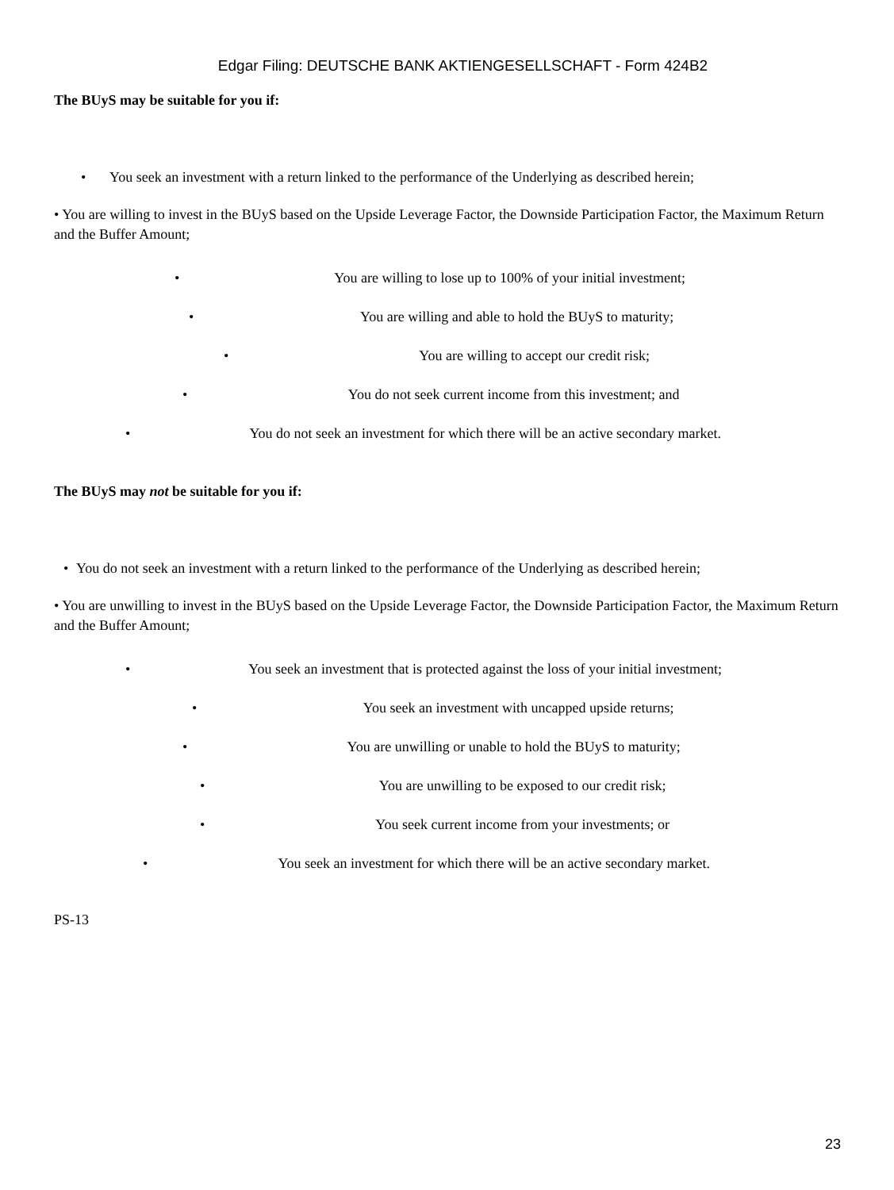Edgar Filing: DEUTSCHE BANK AKTIENGESELLSCHAFT - Form 424B2
The BUyS may be suitable for you if:
• You seek an investment with a return linked to the performance of the Underlying as described herein;
• You are willing to invest in the BUyS based on the Upside Leverage Factor, the Downside Participation Factor, the Maximum Return and the Buffer Amount;
• You are willing to lose up to 100% of your initial investment;
• You are willing and able to hold the BUyS to maturity;
• You are willing to accept our credit risk;
• You do not seek current income from this investment; and
• You do not seek an investment for which there will be an active secondary market.
The BUyS may not be suitable for you if:
• You do not seek an investment with a return linked to the performance of the Underlying as described herein;
• You are unwilling to invest in the BUyS based on the Upside Leverage Factor, the Downside Participation Factor, the Maximum Return and the Buffer Amount;
• You seek an investment that is protected against the loss of your initial investment;
• You seek an investment with uncapped upside returns;
• You are unwilling or unable to hold the BUyS to maturity;
• You are unwilling to be exposed to our credit risk;
• You seek current income from your investments; or
• You seek an investment for which there will be an active secondary market.
PS-13
23